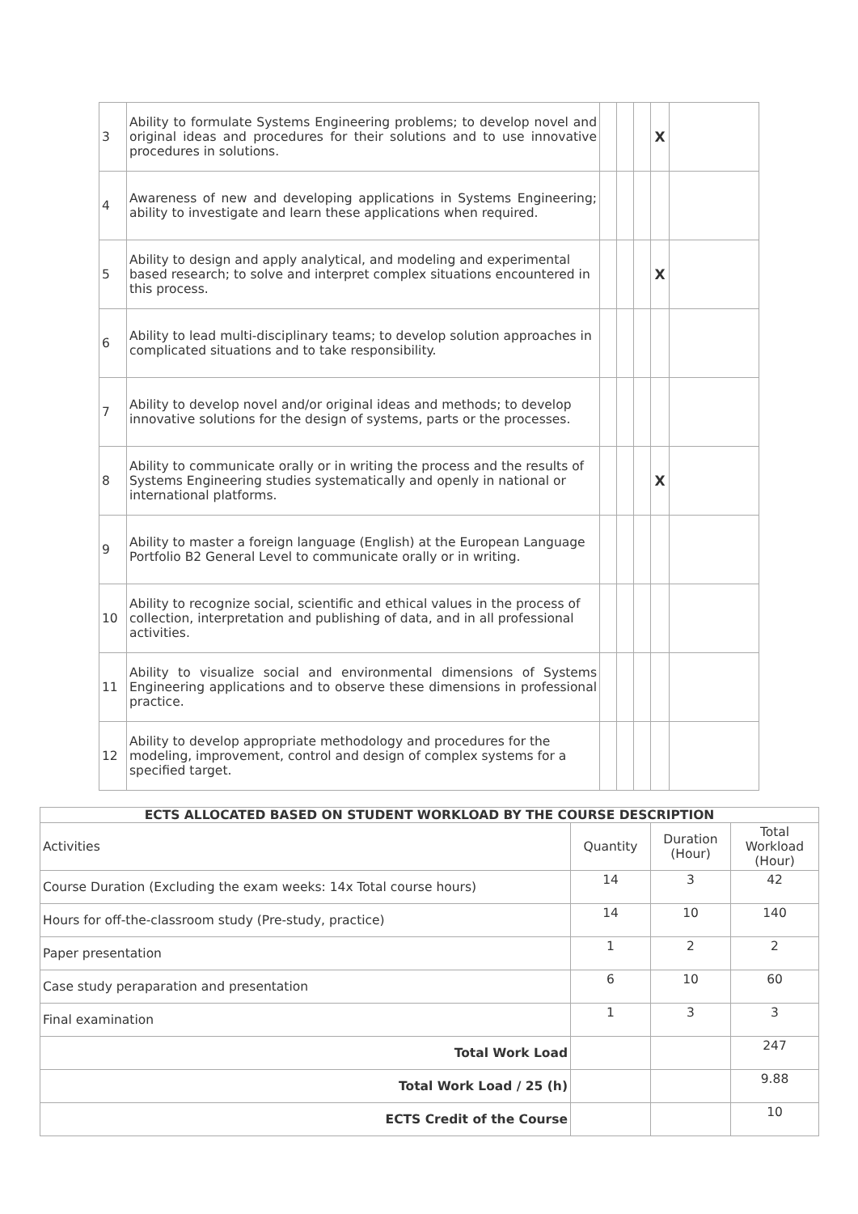| 3 | Ability to formulate Systems Engineering problems; to develop novel and original ideas and procedures for their solutions and to use innovative procedures in solutions. | | | | X | |
| 4 | Awareness of new and developing applications in Systems Engineering; ability to investigate and learn these applications when required. | | | | | |
| 5 | Ability to design and apply analytical, and modeling and experimental based research; to solve and interpret complex situations encountered in this process. | | | | X | |
| 6 | Ability to lead multi-disciplinary teams; to develop solution approaches in complicated situations and to take responsibility. | | | | | |
| 7 | Ability to develop novel and/or original ideas and methods; to develop innovative solutions for the design of systems, parts or the processes. | | | | | |
| 8 | Ability to communicate orally or in writing the process and the results of Systems Engineering studies systematically and openly in national or international platforms. | | | | X | |
| 9 | Ability to master a foreign language (English) at the European Language Portfolio B2 General Level to communicate orally or in writing. | | | | | |
| 10 | Ability to recognize social, scientific and ethical values in the process of collection, interpretation and publishing of data, and in all professional activities. | | | | | |
| 11 | Ability to visualize social and environmental dimensions of Systems Engineering applications and to observe these dimensions in professional practice. | | | | | |
| 12 | Ability to develop appropriate methodology and procedures for the modeling, improvement, control and design of complex systems for a specified target. | | | | | |
| ECTS ALLOCATED BASED ON STUDENT WORKLOAD BY THE COURSE DESCRIPTION | | | |
| --- | --- | --- | --- |
| Activities | Quantity | Duration (Hour) | Total Workload (Hour) |
| Course Duration (Excluding the exam weeks: 14x Total course hours) | 14 | 3 | 42 |
| Hours for off-the-classroom study (Pre-study, practice) | 14 | 10 | 140 |
| Paper presentation | 1 | 2 | 2 |
| Case study peraparation and presentation | 6 | 10 | 60 |
| Final examination | 1 | 3 | 3 |
| Total Work Load | | | 247 |
| Total Work Load / 25 (h) | | | 9.88 |
| ECTS Credit of the Course | | | 10 |